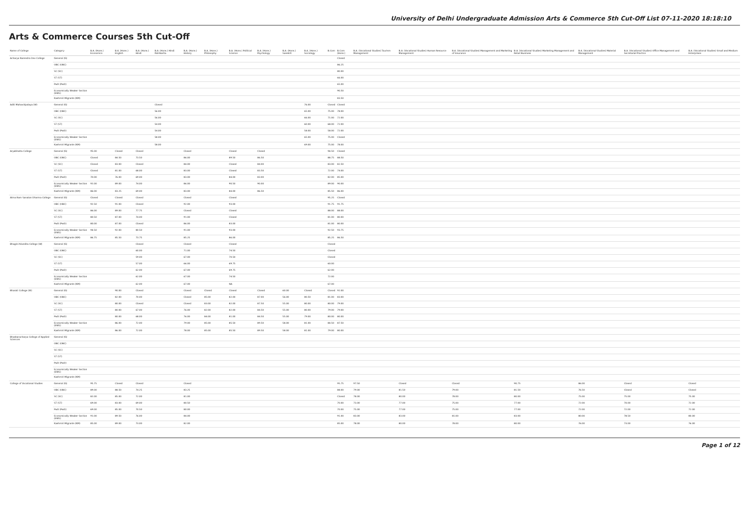University of Delhi Undergraduate Admission Arts & Commerce 5th Cut-Off List 07-11-2020 18:18:10
Arts & Commerce Courses 5th Cut-Off
| Name of College | Category | B.A. (Hons.) Economics | B.A. (Hons.) English | B.A. (Hons.) Hindi | B.A. (Hons.) Hindi Patrikarita | B.A. (Hons.) History | B.A. (Hons.) Philosophy | B.A. (Hons.) Political Science | B.A. (Hons.) Psychology | B.A. (Hons.) Sanskrit | B.A. (Hons.) Sociology | B.Com | B.Com (Hons.) | B.A. (Vocational Studies) Tourism Management | B.A. (Vocational Studies) Human Resource Management | B.A. (Vocational Studies) Management and Marketing of Insurance | B.A. (Vocational Studies) Marketing Management and Retail Business | B.A. (Vocational Studies) Material Management | B.A. (Vocational Studies) Office Management and Secretarial Practice | B.A. (Vocational Studies) Small and Medium Enterprises |
| --- | --- | --- | --- | --- | --- | --- | --- | --- | --- | --- | --- | --- | --- | --- | --- | --- | --- | --- | --- | --- |
| Acharya Narendra Dev College | General (G) | | | | | | | | | | | | Closed | | | | | | | |
| | OBC (OBC) | | | | | | | | | | | | 86.25 | | | | | | | |
| | SC (SC) | | | | | | | | | | | | 80.00 | | | | | | | |
| | ST (ST) | | | | | | | | | | | | 66.00 | | | | | | | |
| | PwD (PwD) | | | | | | | | | | | | 65.00 | | | | | | | |
| | Economically Weaker Section (EWS) | | | | | | | | | | | | 90.50 | | | | | | | |
| | Kashmiri Migrants (KM) | | | | | | | | | | | | 83.50 | | | | | | | |
| Aditi Mahavidyalaya (W) | General (G) | | | | Closed | | | | | | 76.00 | Closed | Closed | | | | | | | |
| | OBC (OBC) | | | | 56.00 | | | | | | 65.00 | 75.00 | 78.00 | | | | | | | |
| | SC (SC) | | | | 56.00 | | | | | | 66.00 | 71.00 | 72.00 | | | | | | | |
| | ST (ST) | | | | 54.00 | | | | | | 60.00 | 68.00 | 72.00 | | | | | | | |
| | PwD (PwD) | | | | 54.00 | | | | | | 58.00 | 58.00 | 72.00 | | | | | | | |
| | Economically Weaker Section (EWS) | | | | 58.00 | | | | | | 65.00 | 75.00 | Closed | | | | | | | |
| | Kashmiri Migrants (KM) | | | | 58.00 | | | | | | 69.00 | 75.00 | 78.00 | | | | | | | |
| Aryabhatta College | General (G) | 95.00 | Closed | Closed | | Closed | | Closed | Closed | | | 94.50 | Closed | | | | | | | |
| | OBC (OBC) | Closed | 84.50 | 73.50 | | 86.00 | | 89.50 | 86.50 | | | 88.75 | 88.50 | | | | | | | |
| | SC (SC) | Closed | 83.00 | Closed | | 84.00 | | Closed | 84.00 | | | 83.00 | 82.50 | | | | | | | |
| | ST (ST) | Closed | 81.00 | 68.00 | | 83.00 | | Closed | 83.50 | | | 72.00 | 74.00 | | | | | | | |
| | PwD (PwD) | 70.00 | 76.00 | 69.00 | | 83.00 | | 84.00 | 83.00 | | | 82.00 | 85.00 | | | | | | | |
| | Economically Weaker Section (EWS) | 92.00 | 89.00 | 74.00 | | 86.00 | | 90.50 | 90.00 | | | 89.00 | 90.00 | | | | | | | |
| | Kashmiri Migrants (KM) | 86.00 | 83.25 | 69.00 | | 83.00 | | 84.00 | 86.50 | | | 85.50 | 86.00 | | | | | | | |
| Atma Ram Sanatan Dharma College | General (G) | Closed | Closed | Closed | | Closed | | Closed | | | | 95.25 | Closed | | | | | | | |
| | OBC (OBC) | 92.50 | 91.00 | Closed | | 92.00 | | 93.00 | | | | 91.75 | 91.75 | | | | | | | |
| | SC (SC) | 86.00 | 89.00 | 77.75 | | Closed | | Closed | | | | 88.00 | 88.00 | | | | | | | |
| | ST (ST) | 80.50 | 87.00 | 74.00 | | 91.00 | | Closed | | | | 81.00 | 80.00 | | | | | | | |
| | PwD (PwD) | 80.00 | 87.00 | Closed | | 86.00 | | 83.00 | | | | 81.00 | 80.00 | | | | | | | |
| | Economically Weaker Section (EWS) | 94.50 | 92.00 | 80.50 | | 91.00 | | 93.00 | | | | 92.50 | 93.75 | | | | | | | |
| | Kashmiri Migrants (KM) | 86.75 | 85.50 | 73.75 | | 85.25 | | 86.00 | | | | 85.25 | 86.50 | | | | | | | |
| Bhagini Nivedita College (W) | General (G) | | | Closed | | Closed | | Closed | | | | Closed | | | | | | | | |
| | OBC (OBC) | | | 60.00 | | 71.00 | | 74.50 | | | | Closed | | | | | | | | |
| | SC (SC) | | | 59.00 | | 67.00 | | 70.50 | | | | Closed | | | | | | | | |
| | ST (ST) | | | 57.00 | | 66.00 | | 69.75 | | | | 60.00 | | | | | | | | |
| | PwD (PwD) | | | 62.00 | | 67.00 | | 69.75 | | | | 62.00 | | | | | | | | |
| | Economically Weaker Section (EWS) | | | 62.00 | | 67.00 | | 74.50 | | | | 72.00 | | | | | | | | |
| | Kashmiri Migrants (KM) | | | 62.00 | | 67.00 | | NA | | | | 67.00 | | | | | | | | |
| Bharati College (W) | General (G) | | 90.00 | Closed | | Closed | Closed | Closed | Closed | 60.00 | Closed | Closed | 92.00 | | | | | | | |
| | OBC (OBC) | | 82.00 | 70.00 | | Closed | 85.00 | 82.00 | 87.00 | 56.00 | 80.50 | 81.00 | 83.00 | | | | | | | |
| | SC (SC) | | 80.00 | Closed | | Closed | 83.00 | 82.00 | 87.50 | 55.00 | 80.00 | 80.00 | 79.00 | | | | | | | |
| | ST (ST) | | 80.00 | 67.00 | | 76.00 | 82.00 | 82.00 | 84.50 | 55.00 | 80.00 | 79.00 | 79.00 | | | | | | | |
| | PwD (PwD) | | 80.00 | 68.00 | | 76.00 | 84.00 | 81.00 | 84.50 | 55.00 | 79.00 | 80.00 | 80.00 | | | | | | | |
| | Economically Weaker Section (EWS) | | 86.00 | 72.00 | | 79.00 | 85.00 | 85.50 | 89.50 | 58.00 | 81.00 | 84.50 | 87.50 | | | | | | | |
| | Kashmiri Migrants (KM) | | 86.00 | 72.00 | | 78.00 | 85.00 | 85.50 | 89.50 | 58.00 | 81.00 | 79.00 | 80.00 | | | | | | | |
| Bhaskaracharya College of Applied Sciences | General (G) | | | | | | | | | | | | | | | | | | | |
| | OBC (OBC) | | | | | | | | | | | | | | | | | | | |
| | SC (SC) | | | | | | | | | | | | | | | | | | | |
| | ST (ST) | | | | | | | | | | | | | | | | | | | |
| | PwD (PwD) | | | | | | | | | | | | | | | | | | | |
| | Economically Weaker Section (EWS) | | | | | | | | | | | | | | | | | | | |
| | Kashmiri Migrants (KM) | | | | | | | | | | | | | | | | | | | |
| College of Vocational Studies | General (G) | 95.75 | Closed | Closed | | Closed | | | | | | | 95.75 | 97.50 | Closed | Closed | 90.75 | 86.00 | Closed | Closed |
| | OBC (OBC) | 89.00 | 88.50 | 74.25 | | 83.25 | | | | | | | 88.00 | 79.00 | 81.50 | 79.00 | 81.50 | 76.50 | Closed | Closed |
| | SC (SC) | 82.00 | 85.00 | 72.00 | | 81.00 | | | | | | | Closed | 78.00 | 80.00 | 78.00 | 80.00 | 75.00 | 75.00 | 75.00 |
| | ST (ST) | 69.00 | 83.00 | 69.00 | | 80.50 | | | | | | | 70.00 | 73.00 | 77.00 | 75.00 | 77.00 | 72.00 | 70.00 | 72.00 |
| | PwD (PwD) | 69.00 | 85.00 | 70.50 | | 80.00 | | | | | | | 70.00 | 75.00 | 77.00 | 75.00 | 77.00 | 72.00 | 72.00 | 72.00 |
| | Economically Weaker Section (EWS) | 91.00 | 89.50 | 76.00 | | 84.00 | | | | | | | 91.00 | 83.00 | 83.00 | 81.00 | 83.00 | 80.00 | 78.50 | 80.00 |
| | Kashmiri Migrants (KM) | 85.00 | 89.00 | 73.00 | | 82.00 | | | | | | | 85.00 | 78.00 | 80.00 | 78.00 | 80.00 | 76.00 | 73.00 | 76.00 |
Page 1 of 12